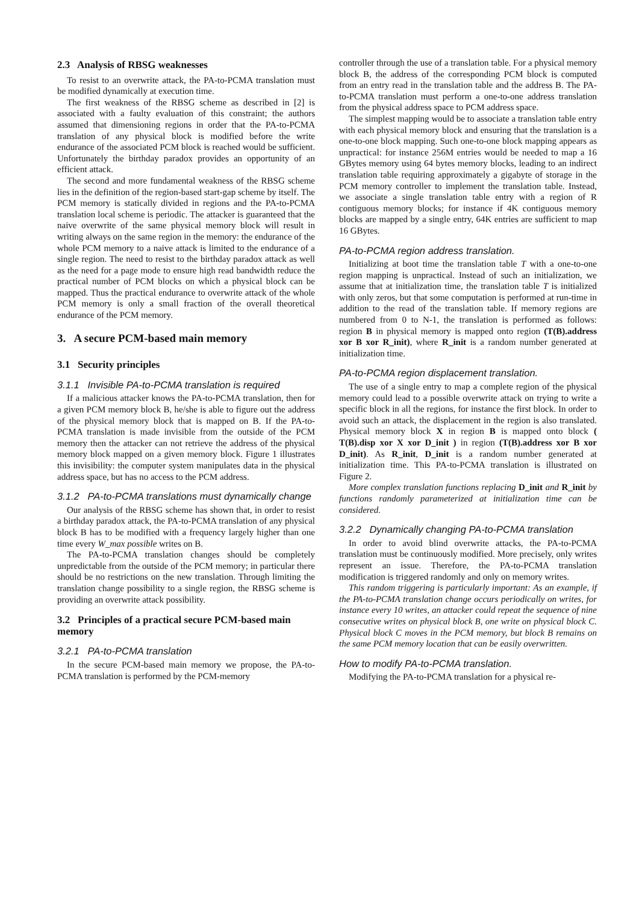2.3 Analysis of RBSG weaknesses
To resist to an overwrite attack, the PA-to-PCMA translation must be modified dynamically at execution time.
The first weakness of the RBSG scheme as described in [2] is associated with a faulty evaluation of this constraint; the authors assumed that dimensioning regions in order that the PA-to-PCMA translation of any physical block is modified before the write endurance of the associated PCM block is reached would be sufficient. Unfortunately the birthday paradox provides an opportunity of an efficient attack.
The second and more fundamental weakness of the RBSG scheme lies in the definition of the region-based start-gap scheme by itself. The PCM memory is statically divided in regions and the PA-to-PCMA translation local scheme is periodic. The attacker is guaranteed that the naive overwrite of the same physical memory block will result in writing always on the same region in the memory: the endurance of the whole PCM memory to a naive attack is limited to the endurance of a single region. The need to resist to the birthday paradox attack as well as the need for a page mode to ensure high read bandwidth reduce the practical number of PCM blocks on which a physical block can be mapped. Thus the practical endurance to overwrite attack of the whole PCM memory is only a small fraction of the overall theoretical endurance of the PCM memory.
3. A secure PCM-based main memory
3.1 Security principles
3.1.1 Invisible PA-to-PCMA translation is required
If a malicious attacker knows the PA-to-PCMA translation, then for a given PCM memory block B, he/she is able to figure out the address of the physical memory block that is mapped on B. If the PA-to-PCMA translation is made invisible from the outside of the PCM memory then the attacker can not retrieve the address of the physical memory block mapped on a given memory block. Figure 1 illustrates this invisibility: the computer system manipulates data in the physical address space, but has no access to the PCM address.
3.1.2 PA-to-PCMA translations must dynamically change
Our analysis of the RBSG scheme has shown that, in order to resist a birthday paradox attack, the PA-to-PCMA translation of any physical block B has to be modified with a frequency largely higher than one time every W_max possible writes on B.
The PA-to-PCMA translation changes should be completely unpredictable from the outside of the PCM memory; in particular there should be no restrictions on the new translation. Through limiting the translation change possibility to a single region, the RBSG scheme is providing an overwrite attack possibility.
3.2 Principles of a practical secure PCM-based main memory
3.2.1 PA-to-PCMA translation
In the secure PCM-based main memory we propose, the PA-to-PCMA translation is performed by the PCM-memory
controller through the use of a translation table. For a physical memory block B, the address of the corresponding PCM block is computed from an entry read in the translation table and the address B. The PA-to-PCMA translation must perform a one-to-one address translation from the physical address space to PCM address space.
The simplest mapping would be to associate a translation table entry with each physical memory block and ensuring that the translation is a one-to-one block mapping. Such one-to-one block mapping appears as unpractical: for instance 256M entries would be needed to map a 16 GBytes memory using 64 bytes memory blocks, leading to an indirect translation table requiring approximately a gigabyte of storage in the PCM memory controller to implement the translation table. Instead, we associate a single translation table entry with a region of R contiguous memory blocks; for instance if 4K contiguous memory blocks are mapped by a single entry, 64K entries are sufficient to map 16 GBytes.
PA-to-PCMA region address translation.
Initializing at boot time the translation table T with a one-to-one region mapping is unpractical. Instead of such an initialization, we assume that at initialization time, the translation table T is initialized with only zeros, but that some computation is performed at run-time in addition to the read of the translation table. If memory regions are numbered from 0 to N-1, the translation is performed as follows: region B in physical memory is mapped onto region (T(B).address xor B xor R_init), where R_init is a random number generated at initialization time.
PA-to-PCMA region displacement translation.
The use of a single entry to map a complete region of the physical memory could lead to a possible overwrite attack on trying to write a specific block in all the regions, for instance the first block. In order to avoid such an attack, the displacement in the region is also translated. Physical memory block X in region B is mapped onto block ( T(B).disp xor X xor D_init ) in region (T(B).address xor B xor D_init). As R_init, D_init is a random number generated at initialization time. This PA-to-PCMA translation is illustrated on Figure 2.
More complex translation functions replacing D_init and R_init by functions randomly parameterized at initialization time can be considered.
3.2.2 Dynamically changing PA-to-PCMA translation
In order to avoid blind overwrite attacks, the PA-to-PCMA translation must be continuously modified. More precisely, only writes represent an issue. Therefore, the PA-to-PCMA translation modification is triggered randomly and only on memory writes.
This random triggering is particularly important: As an example, if the PA-to-PCMA translation change occurs periodically on writes, for instance every 10 writes, an attacker could repeat the sequence of nine consecutive writes on physical block B, one write on physical block C. Physical block C moves in the PCM memory, but block B remains on the same PCM memory location that can be easily overwritten.
How to modify PA-to-PCMA translation.
Modifying the PA-to-PCMA translation for a physical re-